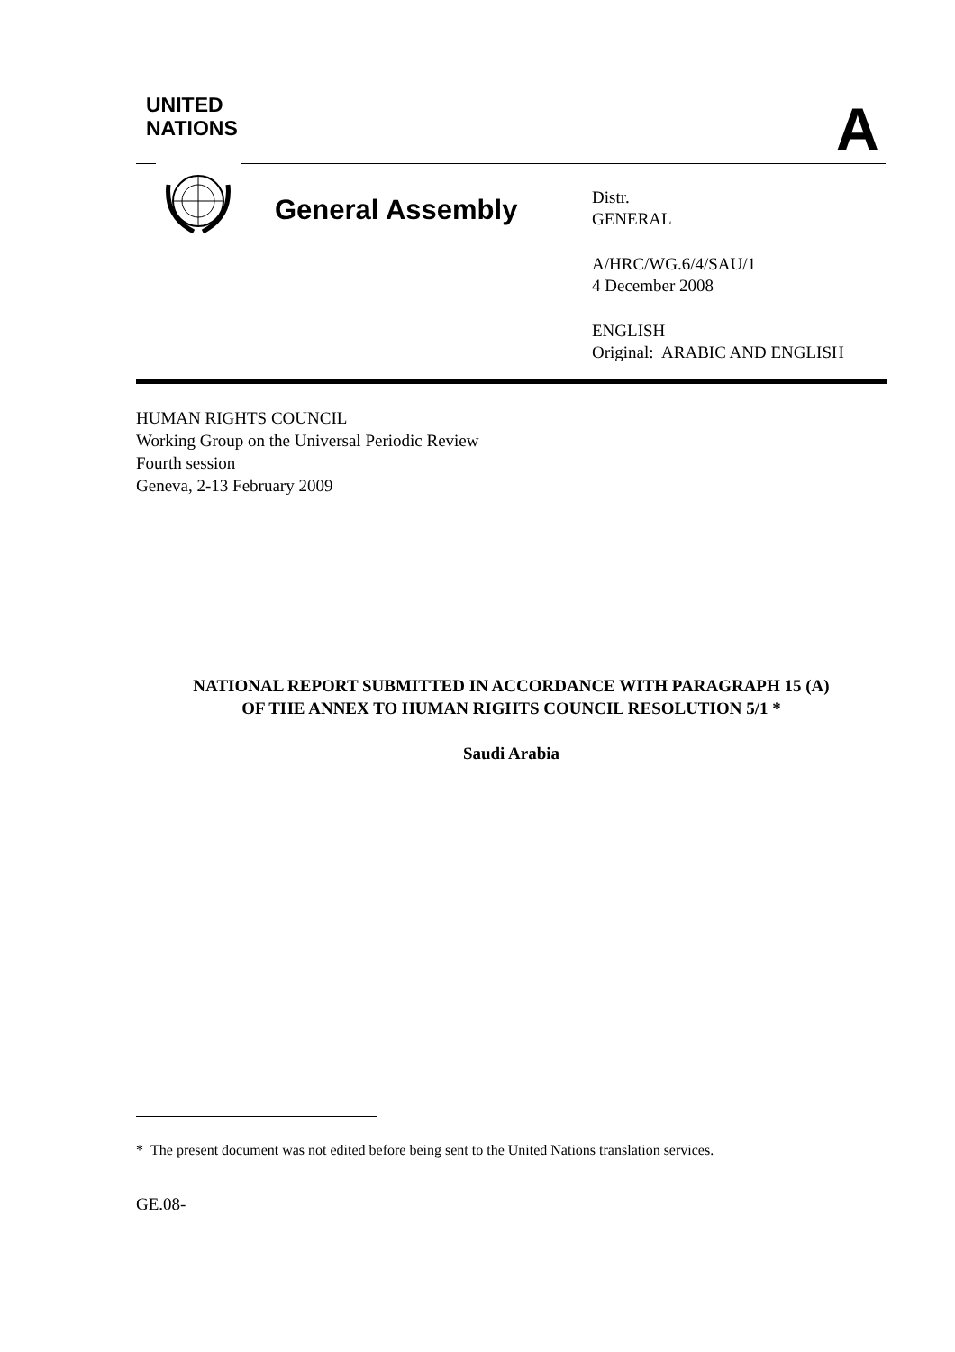UNITED
NATIONS
A
General Assembly
Distr.
GENERAL
A/HRC/WG.6/4/SAU/1
4 December 2008
ENGLISH
Original: ARABIC AND ENGLISH
HUMAN RIGHTS COUNCIL
Working Group on the Universal Periodic Review
Fourth session
Geneva, 2-13 February 2009
NATIONAL REPORT SUBMITTED IN ACCORDANCE WITH PARAGRAPH 15 (A)
OF THE ANNEX TO HUMAN RIGHTS COUNCIL RESOLUTION 5/1 *
Saudi Arabia
* The present document was not edited before being sent to the United Nations translation services.
GE.08-